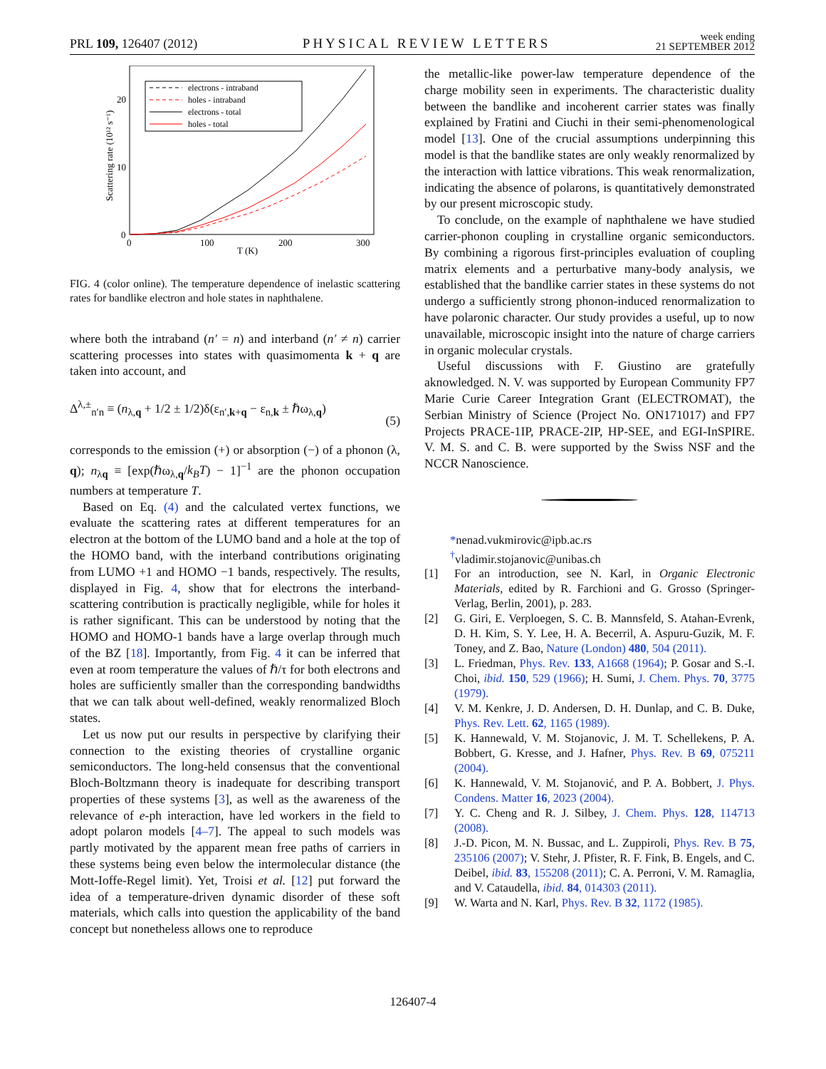PRL 109, 126407 (2012) PHYSICAL REVIEW LETTERS week ending
21 SEPTEMBER 2012
Scattering rate (10¹² s⁻¹)
20
10
0
0
100
200
300
T (K)
electrons - intraband
holes - intraband
electrons - total
holes - total
FIG. 4 (color online). The temperature dependence of inelastic scattering rates for bandlike electron and hole states in naphthalene.
where both the intraband (n′ = n) and interband (n′ ≠ n) carrier scattering processes into states with quasimomenta k + q are taken into account, and
Δ<sup>λ,±</sup><sub>n′n</sub> ≡ (n<sub>λ,q</sub> + 1/2 ± 1/2)δ(ε<sub>n′,k+q</sub> − ε<sub>n,k</sub> ± ℏω<sub>λ,q</sub>)
(5)
corresponds to the emission (+) or absorption (−) of a phonon (λ, q); n<sub>λq</sub> ≡ [exp(ℏω<sub>λ,q</sub>/k<sub>B</sub>T) − 1]<sup>−1</sup> are the phonon occupation numbers at temperature T.
Based on Eq. (4) and the calculated vertex functions, we evaluate the scattering rates at different temperatures for an electron at the bottom of the LUMO band and a hole at the top of the HOMO band, with the interband contributions originating from LUMO +1 and HOMO −1 bands, respectively. The results, displayed in Fig. 4, show that for electrons the interband-scattering contribution is practically negligible, while for holes it is rather significant. This can be understood by noting that the HOMO and HOMO-1 bands have a large overlap through much of the BZ [18]. Importantly, from Fig. 4 it can be inferred that even at room temperature the values of ℏ/τ for both electrons and holes are sufficiently smaller than the corresponding bandwidths that we can talk about well-defined, weakly renormalized Bloch states.
Let us now put our results in perspective by clarifying their connection to the existing theories of crystalline organic semiconductors. The long-held consensus that the conventional Bloch-Boltzmann theory is inadequate for describing transport properties of these systems [3], as well as the awareness of the relevance of e-ph interaction, have led workers in the field to adopt polaron models [4–7]. The appeal to such models was partly motivated by the apparent mean free paths of carriers in these systems being even below the intermolecular distance (the Mott-Ioffe-Regel limit). Yet, Troisi et al. [12] put forward the idea of a temperature-driven dynamic disorder of these soft materials, which calls into question the applicability of the band concept but nonetheless allows one to reproduce
the metallic-like power-law temperature dependence of the charge mobility seen in experiments. The characteristic duality between the bandlike and incoherent carrier states was finally explained by Fratini and Ciuchi in their semi-phenomenological model [13]. One of the crucial assumptions underpinning this model is that the bandlike states are only weakly renormalized by the interaction with lattice vibrations. This weak renormalization, indicating the absence of polarons, is quantitatively demonstrated by our present microscopic study.
To conclude, on the example of naphthalene we have studied carrier-phonon coupling in crystalline organic semiconductors. By combining a rigorous first-principles evaluation of coupling matrix elements and a perturbative many-body analysis, we established that the bandlike carrier states in these systems do not undergo a sufficiently strong phonon-induced renormalization to have polaronic character. Our study provides a useful, up to now unavailable, microscopic insight into the nature of charge carriers in organic molecular crystals.
Useful discussions with F. Giustino are gratefully aknowledged. N. V. was supported by European Community FP7 Marie Curie Career Integration Grant (ELECTROMAT), the Serbian Ministry of Science (Project No. ON171017) and FP7 Projects PRACE-1IP, PRACE-2IP, HP-SEE, and EGI-InSPIRE. V. M. S. and C. B. were supported by the Swiss NSF and the NCCR Nanoscience.
*nenad.vukmirovic@ipb.ac.rs
<sup>†</sup> vladimir.stojanovic@unibas.ch
[1] For an introduction, see N. Karl, in Organic Electronic Materials, edited by R. Farchioni and G. Grosso (Springer-Verlag, Berlin, 2001), p. 283.
[2] G. Giri, E. Verploegen, S. C. B. Mannsfeld, S. Atahan-Evrenk, D. H. Kim, S. Y. Lee, H. A. Becerril, A. Aspuru-Guzik, M. F. Toney, and Z. Bao, Nature (London) 480, 504 (2011).
[3] L. Friedman, Phys. Rev. 133, A1668 (1964); P. Gosar and S.-I. Choi, ibid. 150, 529 (1966); H. Sumi, J. Chem. Phys. 70, 3775 (1979).
[4] V. M. Kenkre, J. D. Andersen, D. H. Dunlap, and C. B. Duke, Phys. Rev. Lett. 62, 1165 (1989).
[5] K. Hannewald, V. M. Stojanovic, J. M. T. Schellekens, P. A. Bobbert, G. Kresse, and J. Hafner, Phys. Rev. B 69, 075211 (2004).
[6] K. Hannewald, V. M. Stojanović, and P. A. Bobbert, J. Phys. Condens. Matter 16, 2023 (2004).
[7] Y. C. Cheng and R. J. Silbey, J. Chem. Phys. 128, 114713 (2008).
[8] J.-D. Picon, M. N. Bussac, and L. Zuppiroli, Phys. Rev. B 75, 235106 (2007); V. Stehr, J. Pfister, R. F. Fink, B. Engels, and C. Deibel, ibid. 83, 155208 (2011); C. A. Perroni, V. M. Ramaglia, and V. Cataudella, ibid. 84, 014303 (2011).
[9] W. Warta and N. Karl, Phys. Rev. B 32, 1172 (1985).
126407-4